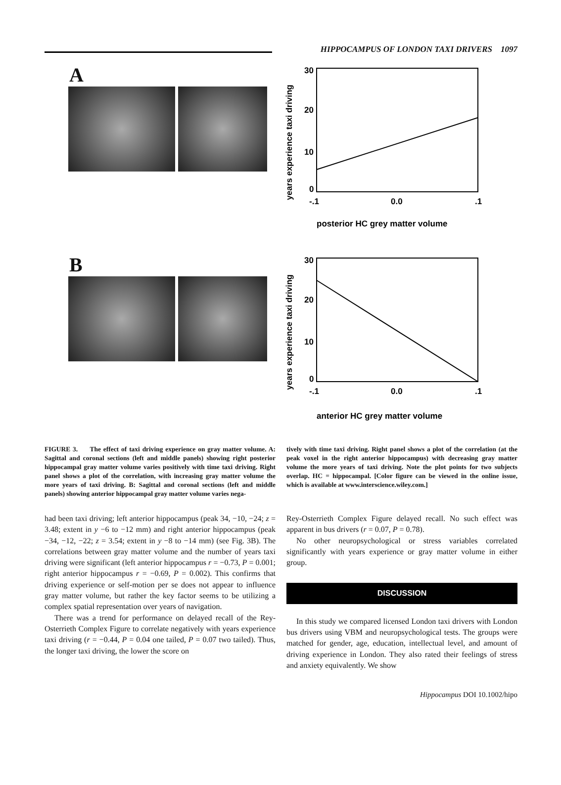HIPPOCAMPUS OF LONDON TAXI DRIVERS 1097
A
years experience taxi driving
30
20
10
0
-.1
0.0
.1
posterior HC grey matter volume
B
years experience taxi driving
30
20
10
0
-.1
0.0
.1
anterior HC grey matter volume
FIGURE 3. The effect of taxi driving experience on gray matter volume. A: Sagittal and coronal sections (left and middle panels) showing right posterior hippocampal gray matter volume varies positively with time taxi driving. Right panel shows a plot of the correlation, with increasing gray matter volume the more years of taxi driving. B: Sagittal and coronal sections (left and middle panels) showing anterior hippocampal gray matter volume varies nega-
tively with time taxi driving. Right panel shows a plot of the correlation (at the peak voxel in the right anterior hippocampus) with decreasing gray matter volume the more years of taxi driving. Note the plot points for two subjects overlap. HC = hippocampal. [Color figure can be viewed in the online issue, which is available at www.interscience.wiley.com.]
had been taxi driving; left anterior hippocampus (peak 34, −10, −24; z = 3.48; extent in y −6 to −12 mm) and right anterior hippocampus (peak −34, −12, −22; z = 3.54; extent in y −8 to −14 mm) (see Fig. 3B). The correlations between gray matter volume and the number of years taxi driving were significant (left anterior hippocampus r = −0.73, P = 0.001; right anterior hippocampus r = −0.69, P = 0.002). This confirms that driving experience or self-motion per se does not appear to influence gray matter volume, but rather the key factor seems to be utilizing a complex spatial representation over years of navigation.
There was a trend for performance on delayed recall of the Rey-Osterrieth Complex Figure to correlate negatively with years experience taxi driving (r = −0.44, P = 0.04 one tailed, P = 0.07 two tailed). Thus, the longer taxi driving, the lower the score on
Rey-Osterrieth Complex Figure delayed recall. No such effect was apparent in bus drivers (r = 0.07, P = 0.78).
No other neuropsychological or stress variables correlated significantly with years experience or gray matter volume in either group.
DISCUSSION
In this study we compared licensed London taxi drivers with London bus drivers using VBM and neuropsychological tests. The groups were matched for gender, age, education, intellectual level, and amount of driving experience in London. They also rated their feelings of stress and anxiety equivalently. We show
Hippocampus DOI 10.1002/hipo